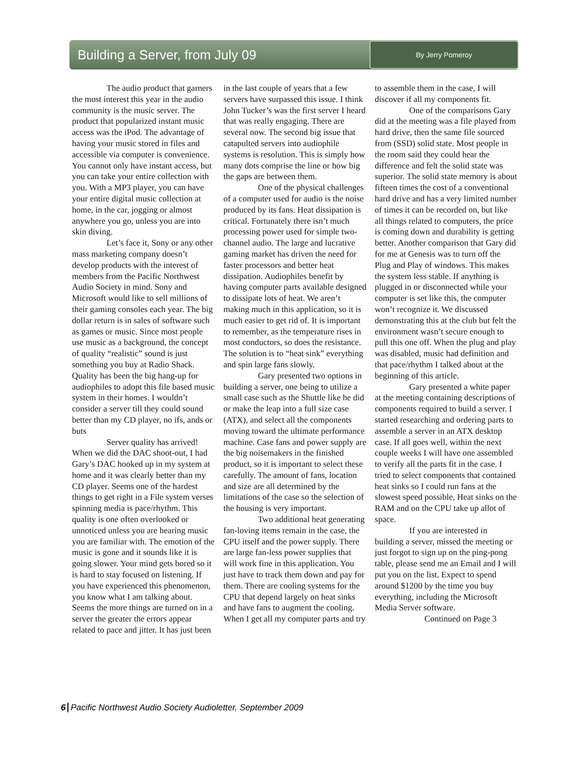Building a Server, from July 09
By Jerry Pomeroy
The audio product that garners the most interest this year in the audio community is the music server. The product that popularized instant music access was the iPod. The advantage of having your music stored in files and accessible via computer is convenience. You cannot only have instant access, but you can take your entire collection with you. With a MP3 player, you can have your entire digital music collection at home, in the car, jogging or almost anywhere you go, unless you are into skin diving.
Let’s face it, Sony or any other mass marketing company doesn’t develop products with the interest of members from the Pacific Northwest Audio Society in mind. Sony and Microsoft would like to sell millions of their gaming consoles each year. The big dollar return is in sales of software such as games or music. Since most people use music as a background, the concept of quality “realistic” sound is just something you buy at Radio Shack. Quality has been the big hang-up for audiophiles to adopt this file based music system in their homes. I wouldn’t consider a server till they could sound better than my CD player, no ifs, ands or buts
Server quality has arrived! When we did the DAC shoot-out, I had Gary’s DAC hooked up in my system at home and it was clearly better than my CD player. Seems one of the hardest things to get right in a File system verses spinning media is pace/rhythm. This quality is one often overlooked or unnoticed unless you are hearing music you are familiar with. The emotion of the music is gone and it sounds like it is going slower. Your mind gets bored so it is hard to stay focused on listening. If you have experienced this phenomenon, you know what I am talking about. Seems the more things are turned on in a server the greater the errors appear related to pace and jitter. It has just been in the last couple of years that a few servers have surpassed this issue. I think John Tucker’s was the first server I heard that was really engaging. There are several now. The second big issue that catapulted servers into audiophile systems is resolution. This is simply how many dots comprise the line or how big the gaps are between them.
One of the physical challenges of a computer used for audio is the noise produced by its fans. Heat dissipation is critical. Fortunately there isn’t much processing power used for simple two-channel audio. The large and lucrative gaming market has driven the need for faster processors and better heat dissipation. Audiophiles benefit by having computer parts available designed to dissipate lots of heat. We aren’t making much in this application, so it is much easier to get rid of. It is important to remember, as the temperature rises in most conductors, so does the resistance. The solution is to “heat sink” everything and spin large fans slowly.
Gary presented two options in building a server, one being to utilize a small case such as the Shuttle like he did or make the leap into a full size case (ATX), and select all the components moving toward the ultimate performance machine. Case fans and power supply are the big noisemakers in the finished product, so it is important to select these carefully. The amount of fans, location and size are all determined by the limitations of the case so the selection of the housing is very important.
Two additional heat generating fan-loving items remain in the case, the CPU itself and the power supply. There are large fan-less power supplies that will work fine in this application. You just have to track them down and pay for them. There are cooling systems for the CPU that depend largely on heat sinks and have fans to augment the cooling. When I get all my computer parts and try to assemble them in the case, I will discover if all my components fit.
One of the comparisons Gary did at the meeting was a file played from hard drive, then the same file sourced from (SSD) solid state. Most people in the room said they could hear the difference and felt the solid state was superior. The solid state memory is about fifteen times the cost of a conventional hard drive and has a very limited number of times it can be recorded on, but like all things related to computers, the price is coming down and durability is getting better. Another comparison that Gary did for me at Genesis was to turn off the Plug and Play of windows. This makes the system less stable. If anything is plugged in or disconnected while your computer is set like this, the computer won’t recognize it. We discussed demonstrating this at the club but felt the environment wasn’t secure enough to pull this one off. When the plug and play was disabled, music had definition and that pace/rhythm I talked about at the beginning of this article.
Gary presented a white paper at the meeting containing descriptions of components required to build a server. I started researching and ordering parts to assemble a server in an ATX desktop case. If all goes well, within the next couple weeks I will have one assembled to verify all the parts fit in the case. I tried to select components that contained heat sinks so I could run fans at the slowest speed possible, Heat sinks on the RAM and on the CPU take up allot of space.
If you are interested in building a server, missed the meeting or just forgot to sign up on the ping-pong table, please send me an Email and I will put you on the list. Expect to spend around $1200 by the time you buy everything, including the Microsoft Media Server software.
Continued on Page 3
6 Pacific Northwest Audio Society Audioletter, September 2009